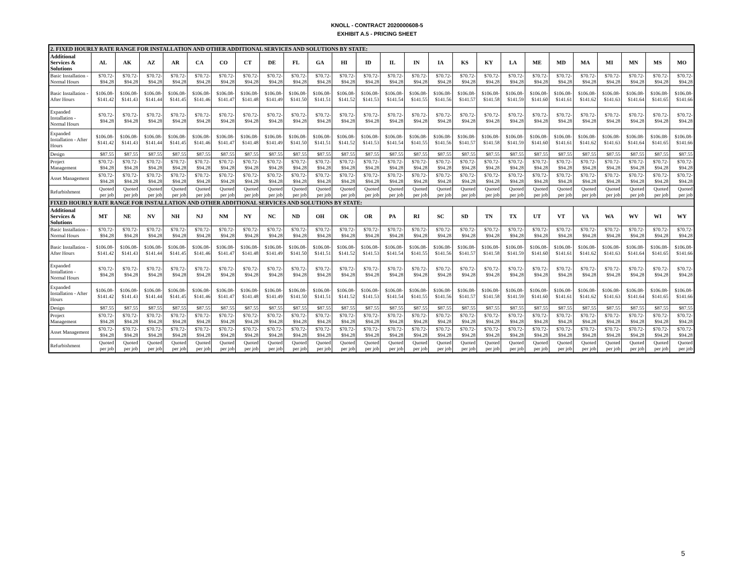KNOLL - CONTRACT 2020000608-5
EXHIBIT A.5 - PRICING SHEET
| 2. FIXED HOURLY RATE RANGE FOR INSTALLATION AND OTHER ADDITIONAL SERVICES AND SOLUTIONS BY STATE: | | | | | | | | | | | | | | | | | | | | | | | | | |
| Additional Services & Solutions | AL | AK | AZ | AR | CA | CO | CT | DE | FL | GA | HI | ID | IL | IN | IA | KS | KY | LA | ME | MD | MA | MI | MN | MS | MO |
| Basic Installation - Normal Hours | $70.72- $94.28 | $70.72- $94.28 | $70.72- $94.28 | $70.72- $94.28 | $70.72- $94.28 | $70.72- $94.28 | $70.72- $94.28 | $70.72- $94.28 | $70.72- $94.28 | $70.72- $94.28 | $70.72- $94.28 | $70.72- $94.28 | $70.72- $94.28 | $70.72- $94.28 | $70.72- $94.28 | $70.72- $94.28 | $70.72- $94.28 | $70.72- $94.28 | $70.72- $94.28 | $70.72- $94.28 | $70.72- $94.28 | $70.72- $94.28 | $70.72- $94.28 | $70.72- $94.28 | $70.72- $94.28 |
| Basic Installation - After Hours | $106.08- $141.42 | $106.08- $141.43 | $106.08- $141.44 | $106.08- $141.45 | $106.08- $141.46 | $106.08- $141.47 | $106.08- $141.48 | $106.08- $141.49 | $106.08- $141.50 | $106.08- $141.51 | $106.08- $141.52 | $106.08- $141.53 | $106.08- $141.54 | $106.08- $141.55 | $106.08- $141.56 | $106.08- $141.57 | $106.08- $141.58 | $106.08- $141.59 | $106.08- $141.60 | $106.08- $141.61 | $106.08- $141.62 | $106.08- $141.63 | $106.08- $141.64 | $106.08- $141.65 | $106.08- $141.66 |
| Expanded Installation - Normal Hours | $70.72- $94.28 | $70.72- $94.28 | $70.72- $94.28 | $70.72- $94.28 | $70.72- $94.28 | $70.72- $94.28 | $70.72- $94.28 | $70.72- $94.28 | $70.72- $94.28 | $70.72- $94.28 | $70.72- $94.28 | $70.72- $94.28 | $70.72- $94.28 | $70.72- $94.28 | $70.72- $94.28 | $70.72- $94.28 | $70.72- $94.28 | $70.72- $94.28 | $70.72- $94.28 | $70.72- $94.28 | $70.72- $94.28 | $70.72- $94.28 | $70.72- $94.28 | $70.72- $94.28 | $70.72- $94.28 |
| Expanded Installation - After Hours | $106.08- $141.42 | $106.08- $141.43 | $106.08- $141.44 | $106.08- $141.45 | $106.08- $141.46 | $106.08- $141.47 | $106.08- $141.48 | $106.08- $141.49 | $106.08- $141.50 | $106.08- $141.51 | $106.08- $141.52 | $106.08- $141.53 | $106.08- $141.54 | $106.08- $141.55 | $106.08- $141.56 | $106.08- $141.57 | $106.08- $141.58 | $106.08- $141.59 | $106.08- $141.60 | $106.08- $141.61 | $106.08- $141.62 | $106.08- $141.63 | $106.08- $141.64 | $106.08- $141.65 | $106.08- $141.66 |
| Design | $87.55 | $87.55 | $87.55 | $87.55 | $87.55 | $87.55 | $87.55 | $87.55 | $87.55 | $87.55 | $87.55 | $87.55 | $87.55 | $87.55 | $87.55 | $87.55 | $87.55 | $87.55 | $87.55 | $87.55 | $87.55 | $87.55 | $87.55 | $87.55 | $87.55 |
| Project Management | $70.72- $94.28 | $70.72- $94.28 | $70.72- $94.28 | $70.72- $94.28 | $70.72- $94.28 | $70.72- $94.28 | $70.72- $94.28 | $70.72- $94.28 | $70.72- $94.28 | $70.72- $94.28 | $70.72- $94.28 | $70.72- $94.28 | $70.72- $94.28 | $70.72- $94.28 | $70.72- $94.28 | $70.72- $94.28 | $70.72- $94.28 | $70.72- $94.28 | $70.72- $94.28 | $70.72- $94.28 | $70.72- $94.28 | $70.72- $94.28 | $70.72- $94.28 | $70.72- $94.28 | $70.72- $94.28 |
| Asset Management | $70.72- $94.28 | $70.72- $94.28 | $70.72- $94.28 | $70.72- $94.28 | $70.72- $94.28 | $70.72- $94.28 | $70.72- $94.28 | $70.72- $94.28 | $70.72- $94.28 | $70.72- $94.28 | $70.72- $94.28 | $70.72- $94.28 | $70.72- $94.28 | $70.72- $94.28 | $70.72- $94.28 | $70.72- $94.28 | $70.72- $94.28 | $70.72- $94.28 | $70.72- $94.28 | $70.72- $94.28 | $70.72- $94.28 | $70.72- $94.28 | $70.72- $94.28 | $70.72- $94.28 | $70.72- $94.28 |
| Refurbishment | Quoted per job | Quoted per job | Quoted per job | Quoted per job | Quoted per job | Quoted per job | Quoted per job | Quoted per job | Quoted per job | Quoted per job | Quoted per job | Quoted per job | Quoted per job | Quoted per job | Quoted per job | Quoted per job | Quoted per job | Quoted per job | Quoted per job | Quoted per job | Quoted per job | Quoted per job | Quoted per job | Quoted per job | Quoted per job |
| FIXED HOURLY RATE RANGE FOR INSTALLATION AND OTHER ADDITIONAL SERVICES AND SOLUTIONS BY STATE: | | | | | | | | | | | | | | | | | | | | | | | | | |
| Additional Services & Solutions | MT | NE | NV | NH | NJ | NM | NY | NC | ND | OH | OK | OR | PA | RI | SC | SD | TN | TX | UT | VT | VA | WA | WV | WI | WY |
| Basic Installation - Normal Hours | $70.72- $94.28 | $70.72- $94.28 | $70.72- $94.28 | $70.72- $94.28 | $70.72- $94.28 | $70.72- $94.28 | $70.72- $94.28 | $70.72- $94.28 | $70.72- $94.28 | $70.72- $94.28 | $70.72- $94.28 | $70.72- $94.28 | $70.72- $94.28 | $70.72- $94.28 | $70.72- $94.28 | $70.72- $94.28 | $70.72- $94.28 | $70.72- $94.28 | $70.72- $94.28 | $70.72- $94.28 | $70.72- $94.28 | $70.72- $94.28 | $70.72- $94.28 | $70.72- $94.28 | $70.72- $94.28 |
| Basic Installation - After Hours | $106.08- $141.42 | $106.08- $141.43 | $106.08- $141.44 | $106.08- $141.45 | $106.08- $141.46 | $106.08- $141.47 | $106.08- $141.48 | $106.08- $141.49 | $106.08- $141.50 | $106.08- $141.51 | $106.08- $141.52 | $106.08- $141.53 | $106.08- $141.54 | $106.08- $141.55 | $106.08- $141.56 | $106.08- $141.57 | $106.08- $141.58 | $106.08- $141.59 | $106.08- $141.60 | $106.08- $141.61 | $106.08- $141.62 | $106.08- $141.63 | $106.08- $141.64 | $106.08- $141.65 | $106.08- $141.66 |
| Expanded Installation - Normal Hours | $70.72- $94.28 | $70.72- $94.28 | $70.72- $94.28 | $70.72- $94.28 | $70.72- $94.28 | $70.72- $94.28 | $70.72- $94.28 | $70.72- $94.28 | $70.72- $94.28 | $70.72- $94.28 | $70.72- $94.28 | $70.72- $94.28 | $70.72- $94.28 | $70.72- $94.28 | $70.72- $94.28 | $70.72- $94.28 | $70.72- $94.28 | $70.72- $94.28 | $70.72- $94.28 | $70.72- $94.28 | $70.72- $94.28 | $70.72- $94.28 | $70.72- $94.28 | $70.72- $94.28 | $70.72- $94.28 |
| Expanded Installation - After Hours | $106.08- $141.42 | $106.08- $141.43 | $106.08- $141.44 | $106.08- $141.45 | $106.08- $141.46 | $106.08- $141.47 | $106.08- $141.48 | $106.08- $141.49 | $106.08- $141.50 | $106.08- $141.51 | $106.08- $141.52 | $106.08- $141.53 | $106.08- $141.54 | $106.08- $141.55 | $106.08- $141.56 | $106.08- $141.57 | $106.08- $141.58 | $106.08- $141.59 | $106.08- $141.60 | $106.08- $141.61 | $106.08- $141.62 | $106.08- $141.63 | $106.08- $141.64 | $106.08- $141.65 | $106.08- $141.66 |
| Design | $87.55 | $87.55 | $87.55 | $87.55 | $87.55 | $87.55 | $87.55 | $87.55 | $87.55 | $87.55 | $87.55 | $87.55 | $87.55 | $87.55 | $87.55 | $87.55 | $87.55 | $87.55 | $87.55 | $87.55 | $87.55 | $87.55 | $87.55 | $87.55 | $87.55 |
| Project Management | $70.72- $94.28 | $70.72- $94.28 | $70.72- $94.28 | $70.72- $94.28 | $70.72- $94.28 | $70.72- $94.28 | $70.72- $94.28 | $70.72- $94.28 | $70.72- $94.28 | $70.72- $94.28 | $70.72- $94.28 | $70.72- $94.28 | $70.72- $94.28 | $70.72- $94.28 | $70.72- $94.28 | $70.72- $94.28 | $70.72- $94.28 | $70.72- $94.28 | $70.72- $94.28 | $70.72- $94.28 | $70.72- $94.28 | $70.72- $94.28 | $70.72- $94.28 | $70.72- $94.28 | $70.72- $94.28 |
| Asset Management | $70.72- $94.28 | $70.72- $94.28 | $70.72- $94.28 | $70.72- $94.28 | $70.72- $94.28 | $70.72- $94.28 | $70.72- $94.28 | $70.72- $94.28 | $70.72- $94.28 | $70.72- $94.28 | $70.72- $94.28 | $70.72- $94.28 | $70.72- $94.28 | $70.72- $94.28 | $70.72- $94.28 | $70.72- $94.28 | $70.72- $94.28 | $70.72- $94.28 | $70.72- $94.28 | $70.72- $94.28 | $70.72- $94.28 | $70.72- $94.28 | $70.72- $94.28 | $70.72- $94.28 | $70.72- $94.28 |
| Refurbishment | Quoted per job | Quoted per job | Quoted per job | Quoted per job | Quoted per job | Quoted per job | Quoted per job | Quoted per job | Quoted per job | Quoted per job | Quoted per job | Quoted per job | Quoted per job | Quoted per job | Quoted per job | Quoted per job | Quoted per job | Quoted per job | Quoted per job | Quoted per job | Quoted per job | Quoted per job | Quoted per job | Quoted per job | Quoted per job |
5